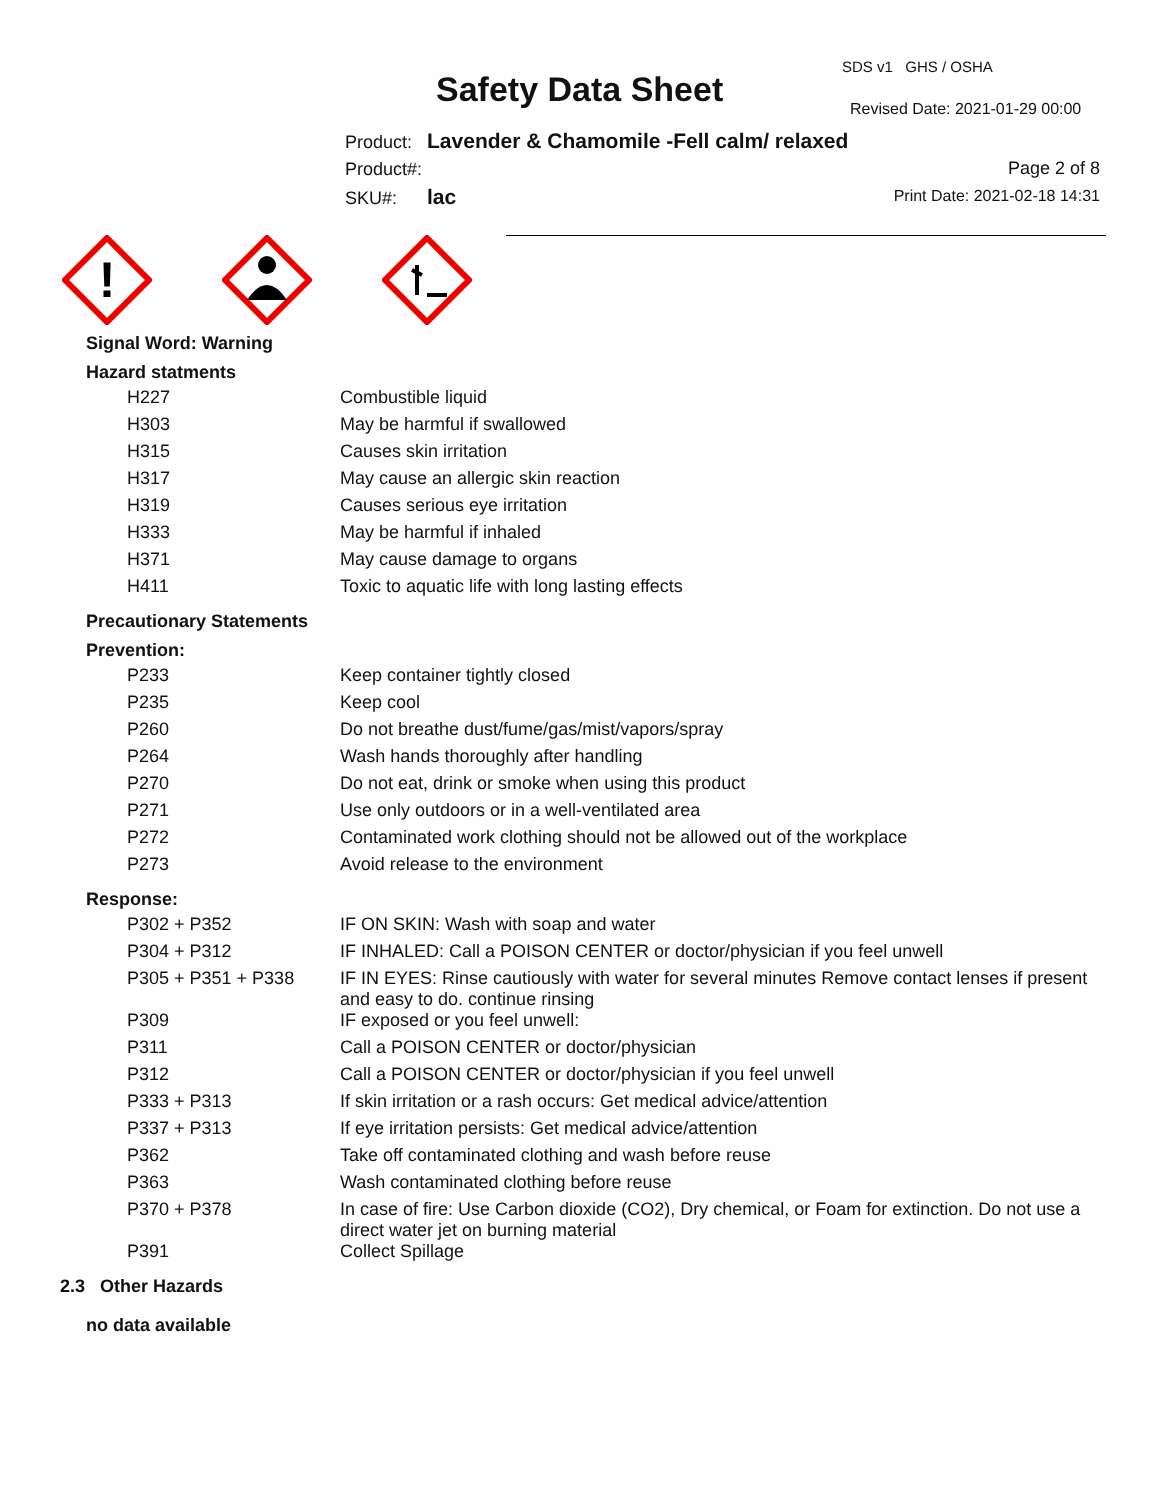Safety Data Sheet
SDS v1 GHS / OSHA
Revised Date: 2021-01-29 00:00
Product: Lavender & Chamomile -Fell calm/ relaxed
Product#:
SKU#: lac
Page 2 of 8
Print Date: 2021-02-18 14:31
!
Signal Word: Warning
Hazard statments
| H227 | Combustible liquid |
| H303 | May be harmful if swallowed |
| H315 | Causes skin irritation |
| H317 | May cause an allergic skin reaction |
| H319 | Causes serious eye irritation |
| H333 | May be harmful if inhaled |
| H371 | May cause damage to organs |
| H411 | Toxic to aquatic life with long lasting effects |
Precautionary Statements
Prevention:
| P233 | Keep container tightly closed |
| P235 | Keep cool |
| P260 | Do not breathe dust/fume/gas/mist/vapors/spray |
| P264 | Wash hands thoroughly after handling |
| P270 | Do not eat, drink or smoke when using this product |
| P271 | Use only outdoors or in a well-ventilated area |
| P272 | Contaminated work clothing should not be allowed out of the workplace |
| P273 | Avoid release to the environment |
Response:
| P302 + P352 | IF ON SKIN: Wash with soap and water |
| P304 + P312 | IF INHALED: Call a POISON CENTER or doctor/physician if you feel unwell |
| P305 + P351 + P338 | IF IN EYES: Rinse cautiously with water for several minutes Remove contact lenses if present and easy to do. continue rinsing |
| P309 | IF exposed or you feel unwell: |
| P311 | Call a POISON CENTER or doctor/physician |
| P312 | Call a POISON CENTER or doctor/physician if you feel unwell |
| P333 + P313 | If skin irritation or a rash occurs: Get medical advice/attention |
| P337 + P313 | If eye irritation persists: Get medical advice/attention |
| P362 | Take off contaminated clothing and wash before reuse |
| P363 | Wash contaminated clothing before reuse |
| P370 + P378 | In case of fire: Use Carbon dioxide (CO2), Dry chemical, or Foam for extinction. Do not use a direct water jet on burning material |
| P391 | Collect Spillage |
2.3 Other Hazards
no data available